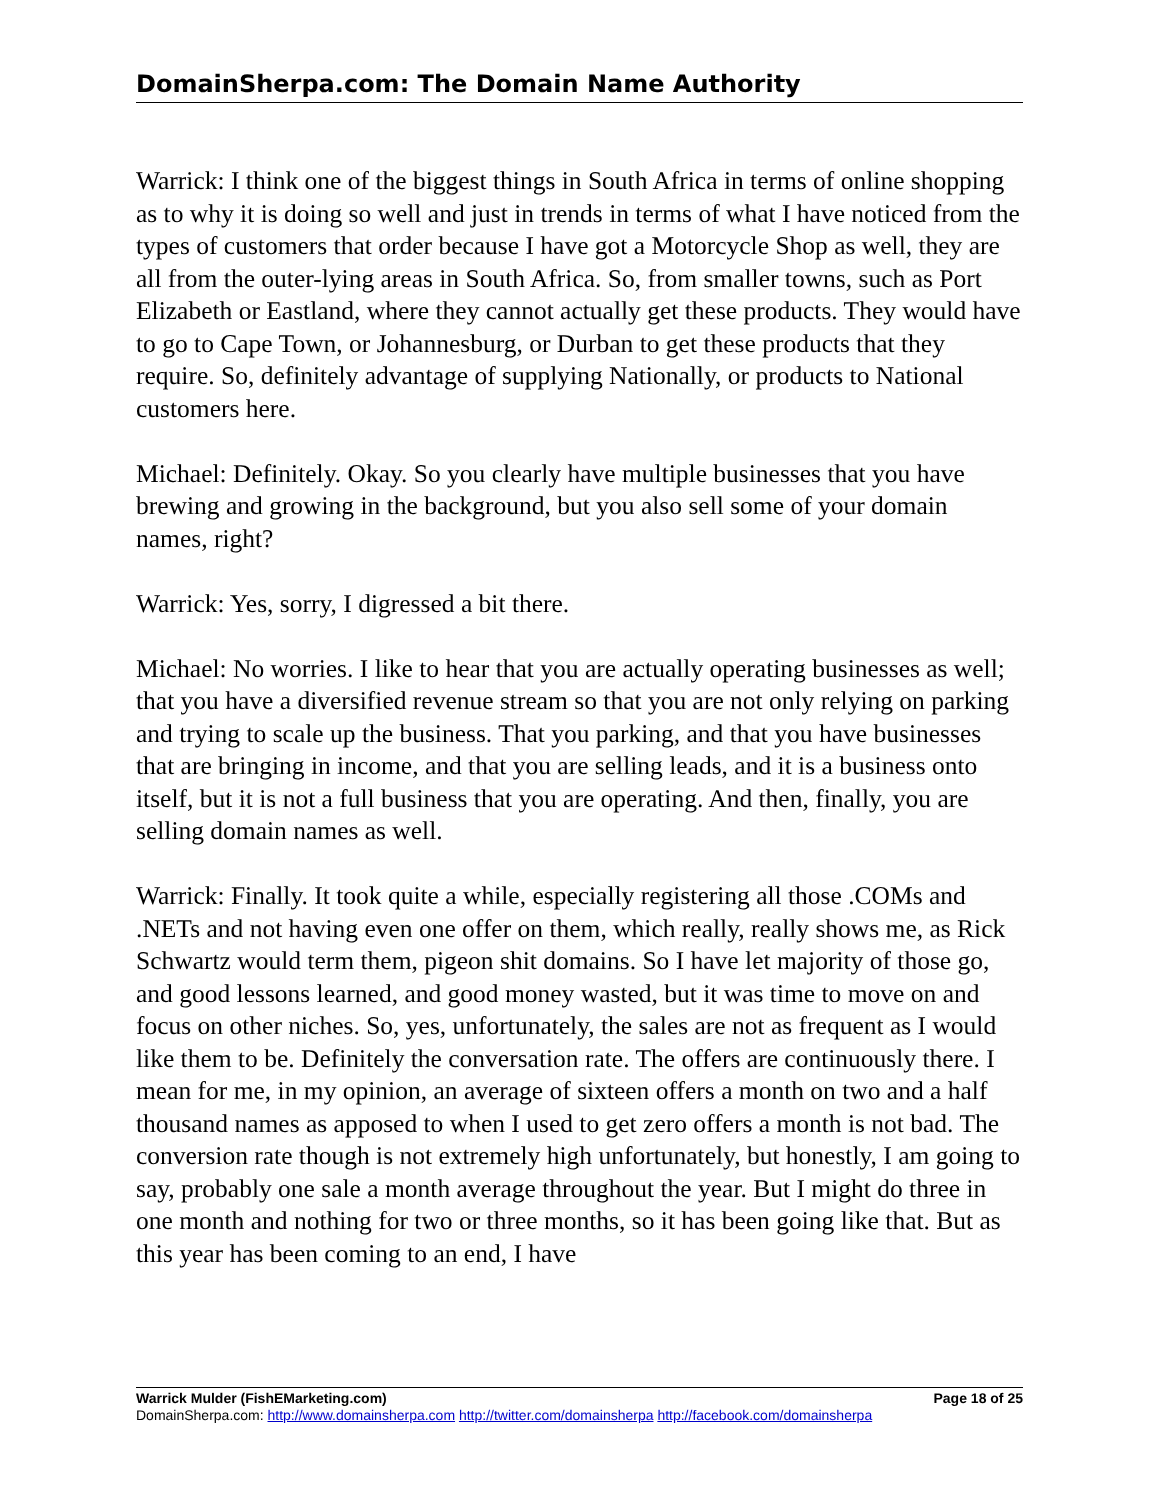DomainSherpa.com: The Domain Name Authority
Warrick: I think one of the biggest things in South Africa in terms of online shopping as to why it is doing so well and just in trends in terms of what I have noticed from the types of customers that order because I have got a Motorcycle Shop as well, they are all from the outer-lying areas in South Africa. So, from smaller towns, such as Port Elizabeth or Eastland, where they cannot actually get these products. They would have to go to Cape Town, or Johannesburg, or Durban to get these products that they require. So, definitely advantage of supplying Nationally, or products to National customers here.
Michael: Definitely. Okay. So you clearly have multiple businesses that you have brewing and growing in the background, but you also sell some of your domain names, right?
Warrick: Yes, sorry, I digressed a bit there.
Michael: No worries. I like to hear that you are actually operating businesses as well; that you have a diversified revenue stream so that you are not only relying on parking and trying to scale up the business. That you parking, and that you have businesses that are bringing in income, and that you are selling leads, and it is a business onto itself, but it is not a full business that you are operating. And then, finally, you are selling domain names as well.
Warrick: Finally. It took quite a while, especially registering all those .COMs and .NETs and not having even one offer on them, which really, really shows me, as Rick Schwartz would term them, pigeon shit domains. So I have let majority of those go, and good lessons learned, and good money wasted, but it was time to move on and focus on other niches. So, yes, unfortunately, the sales are not as frequent as I would like them to be. Definitely the conversation rate. The offers are continuously there. I mean for me, in my opinion, an average of sixteen offers a month on two and a half thousand names as apposed to when I used to get zero offers a month is not bad. The conversion rate though is not extremely high unfortunately, but honestly, I am going to say, probably one sale a month average throughout the year. But I might do three in one month and nothing for two or three months, so it has been going like that. But as this year has been coming to an end, I have
Warrick Mulder (FishEMarketing.com) Page 18 of 25
DomainSherpa.com: http://www.domainsherpa.com http://twitter.com/domainsherpa http://facebook.com/domainsherpa